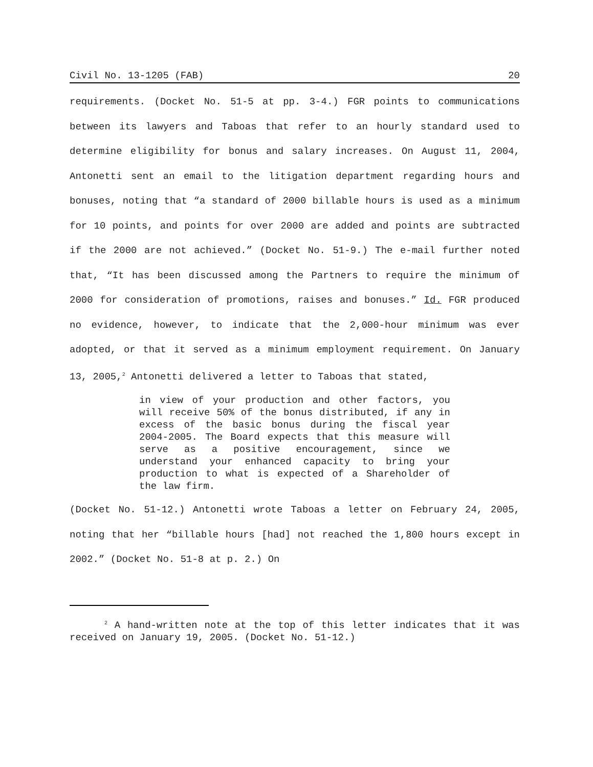Civil No. 13-1205 (FAB) 20
requirements. (Docket No. 51-5 at pp. 3-4.) FGR points to communications between its lawyers and Taboas that refer to an hourly standard used to determine eligibility for bonus and salary increases. On August 11, 2004, Antonetti sent an email to the litigation department regarding hours and bonuses, noting that “a standard of 2000 billable hours is used as a minimum for 10 points, and points for over 2000 are added and points are subtracted if the 2000 are not achieved.” (Docket No. 51-9.) The e-mail further noted that, “It has been discussed among the Partners to require the minimum of 2000 for consideration of promotions, raises and bonuses.” Id. FGR produced no evidence, however, to indicate that the 2,000-hour minimum was ever adopted, or that it served as a minimum employment requirement. On January 13, 2005,<sup>2</sup> Antonetti delivered a letter to Taboas that stated,
in view of your production and other factors, you will receive 50% of the bonus distributed, if any in excess of the basic bonus during the fiscal year 2004-2005. The Board expects that this measure will serve as a positive encouragement, since we understand your enhanced capacity to bring your production to what is expected of a Shareholder of the law firm.
(Docket No. 51-12.) Antonetti wrote Taboas a letter on February 24, 2005, noting that her “billable hours [had] not reached the 1,800 hours except in 2002.” (Docket No. 51-8 at p. 2.) On
<sup>2</sup> A hand-written note at the top of this letter indicates that it was received on January 19, 2005. (Docket No. 51-12.)